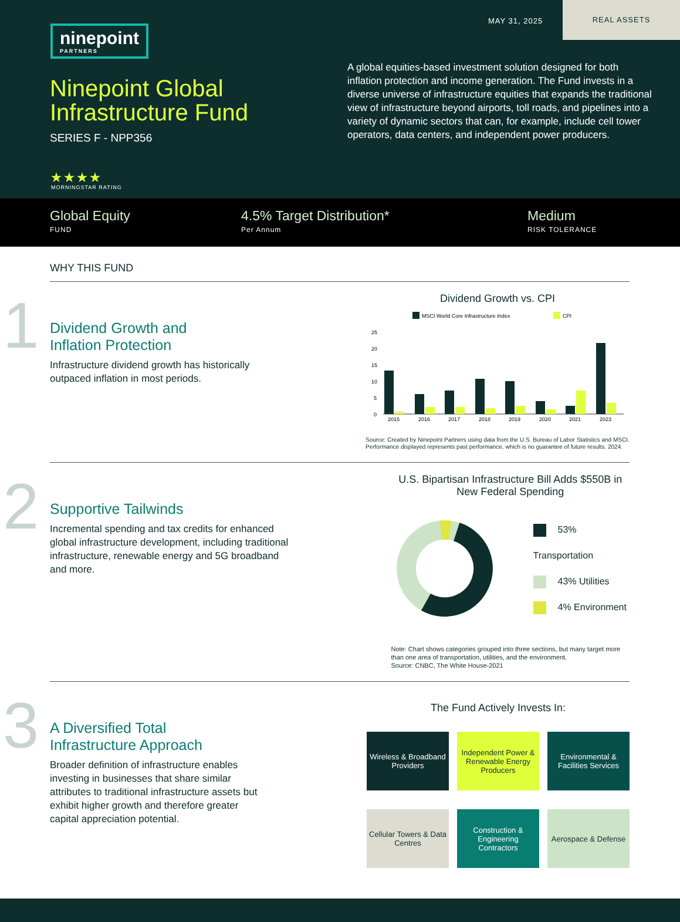MAY 31, 2025
REAL ASSETS
ninepoint
PARTNERS
Ninepoint Global
Infrastructure Fund
SERIES F - NPP356
A global equities-based investment solution designed for both inflation protection and income generation. The Fund invests in a diverse universe of infrastructure equities that expands the traditional view of infrastructure beyond airports, toll roads, and pipelines into a variety of dynamic sectors that can, for example, include cell tower operators, data centers, and independent power producers.
★★★★
MORNINGSTAR RATING
Global Equity
FUND
4.5% Target Distribution*
Per Annum
Medium
RISK TOLERANCE
WHY THIS FUND
1
Dividend Growth and
Inflation Protection
Infrastructure dividend growth has historically outpaced inflation in most periods.
Dividend Growth vs. CPI
MSCI World Core Infrastructure Index
CPI
25
20
15
10
5
0
2015
2016
2017
2018
2019
2020
2021
2023
Source: Created by Ninepoint Partners using data from the U.S. Bureau of Labor Statistics and MSCI. Performance displayed represents past performance, which is no guarantee of future results. 2024.
2
Supportive Tailwinds
Incremental spending and tax credits for enhanced global infrastructure development, including traditional infrastructure, renewable energy and 5G broadband and more.
U.S. Bipartisan Infrastructure Bill Adds $550B in New Federal Spending
53% Transportation
43% Utilities
4% Environment
Note: Chart shows categories grouped into three sections, but many target more than one area of transportation, utilities, and the environment.
Source: CNBC, The White House-2021
3
A Diversified Total
Infrastructure Approach
Broader definition of infrastructure enables investing in businesses that share similar attributes to traditional infrastructure assets but exhibit higher growth and therefore greater capital appreciation potential.
The Fund Actively Invests In:
Wireless & Broadband Providers
Independent Power & Renewable Energy Producers
Environmental & Facilities Services
Cellular Towers & Data Centres
Construction & Engineering Contractors
Aerospace & Defense